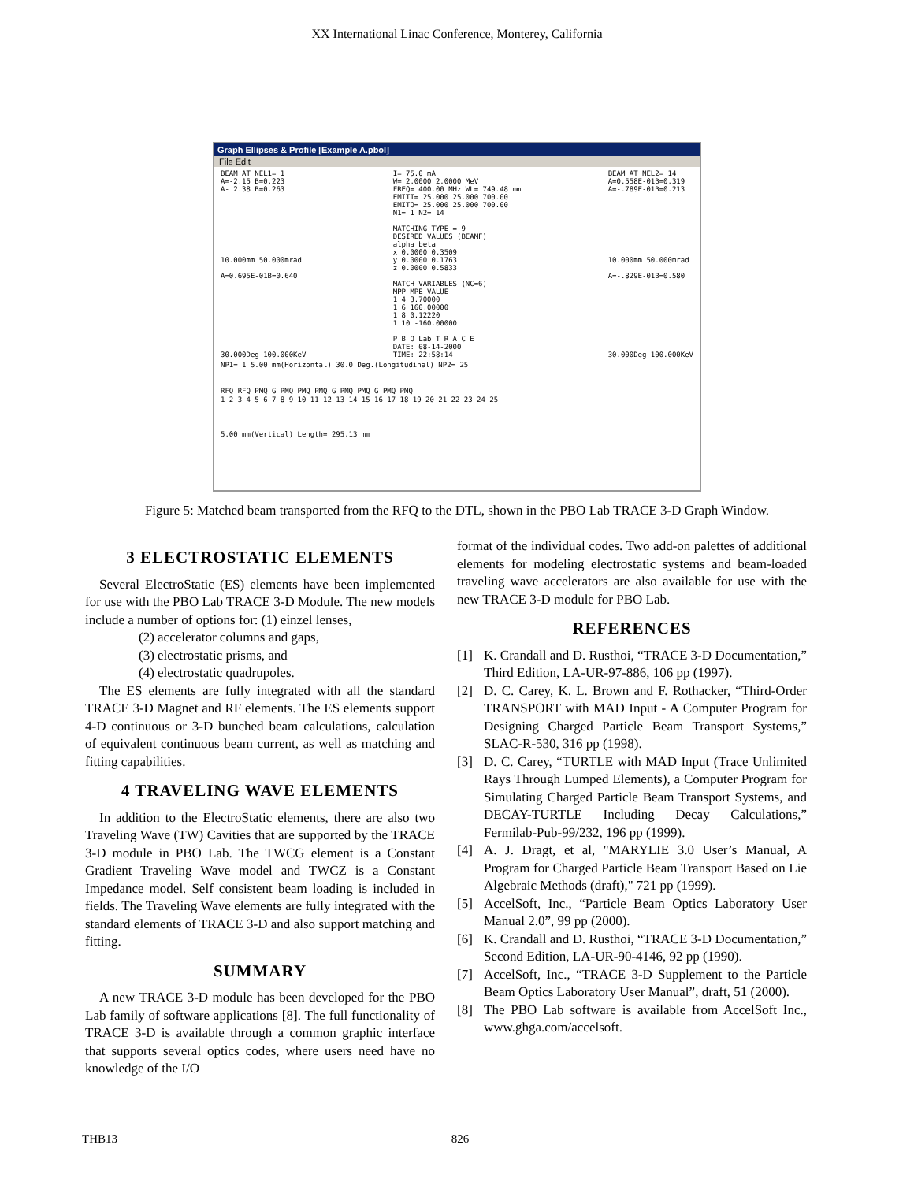XX International Linac Conference, Monterey, California
Graph Ellipses & Profile [Example A.pbol]
File Edit
BEAM AT NEL1= 1
A=-2.15 B=0.223
A- 2.38 B=0.263
10.000mm 50.000mrad
A=0.695E-01B=0.640
30.000Deg 100.000KeV
I= 75.0 mA
W= 2.0000 2.0000 MeV
FREQ= 400.00 MHz WL= 749.48 mm
EMITI= 25.000 25.000 700.00
EMITO= 25.000 25.000 700.00
N1= 1 N2= 14
MATCHING TYPE = 9
DESIRED VALUES (BEAMF)
alpha beta
x 0.0000 0.3509
y 0.0000 0.1763
z 0.0000 0.5833
MATCH VARIABLES (NC=6)
MPP MPE VALUE
1 4 3.70000
1 6 160.00000
1 8 0.12220
1 10 -160.00000
P B O Lab T R A C E
DATE: 08-14-2000
TIME: 22:58:14
BEAM AT NEL2= 14
A=0.558E-01B=0.319
A=-.789E-01B=0.213
10.000mm 50.000mrad
A=-.829E-01B=0.580
30.000Deg 100.000KeV
NP1= 1 5.00 mm(Horizontal) 30.0 Deg.(Longitudinal) NP2= 25
RFQ RFQ PMQ G PMQ PMQ PMQ G PMQ PMQ G PMQ PMQ
1 2 3 4 5 6 7 8 9 10 11 12 13 14 15 16 17 18 19 20 21 22 23 24 25
5.00 mm(Vertical) Length= 295.13 mm
Figure 5: Matched beam transported from the RFQ to the DTL, shown in the PBO Lab TRACE 3-D Graph Window.
3 ELECTROSTATIC ELEMENTS
Several ElectroStatic (ES) elements have been implemented for use with the PBO Lab TRACE 3-D Module. The new models include a number of options for: (1) einzel lenses,
(2) accelerator columns and gaps,
(3) electrostatic prisms, and
(4) electrostatic quadrupoles.
The ES elements are fully integrated with all the standard TRACE 3-D Magnet and RF elements. The ES elements support 4-D continuous or 3-D bunched beam calculations, calculation of equivalent continuous beam current, as well as matching and fitting capabilities.
4 TRAVELING WAVE ELEMENTS
In addition to the ElectroStatic elements, there are also two Traveling Wave (TW) Cavities that are supported by the TRACE 3-D module in PBO Lab. The TWCG element is a Constant Gradient Traveling Wave model and TWCZ is a Constant Impedance model. Self consistent beam loading is included in fields. The Traveling Wave elements are fully integrated with the standard elements of TRACE 3-D and also support matching and fitting.
SUMMARY
A new TRACE 3-D module has been developed for the PBO Lab family of software applications [8]. The full functionality of TRACE 3-D is available through a common graphic interface that supports several optics codes, where users need have no knowledge of the I/O
format of the individual codes. Two add-on palettes of additional elements for modeling electrostatic systems and beam-loaded traveling wave accelerators are also available for use with the new TRACE 3-D module for PBO Lab.
REFERENCES
[1] K. Crandall and D. Rusthoi, “TRACE 3-D Documentation,” Third Edition, LA-UR-97-886, 106 pp (1997).
[2] D. C. Carey, K. L. Brown and F. Rothacker, “Third-Order TRANSPORT with MAD Input - A Computer Program for Designing Charged Particle Beam Transport Systems,” SLAC-R-530, 316 pp (1998).
[3] D. C. Carey, “TURTLE with MAD Input (Trace Unlimited Rays Through Lumped Elements), a Computer Program for Simulating Charged Particle Beam Transport Systems, and DECAY-TURTLE Including Decay Calculations,” Fermilab-Pub-99/232, 196 pp (1999).
[4] A. J. Dragt, et al, "MARYLIE 3.0 User’s Manual, A Program for Charged Particle Beam Transport Based on Lie Algebraic Methods (draft)," 721 pp (1999).
[5] AccelSoft, Inc., “Particle Beam Optics Laboratory User Manual 2.0”, 99 pp (2000).
[6] K. Crandall and D. Rusthoi, “TRACE 3-D Documentation,” Second Edition, LA-UR-90-4146, 92 pp (1990).
[7] AccelSoft, Inc., “TRACE 3-D Supplement to the Particle Beam Optics Laboratory User Manual”, draft, 51 (2000).
[8] The PBO Lab software is available from AccelSoft Inc., www.ghga.com/accelsoft.
THB13 826